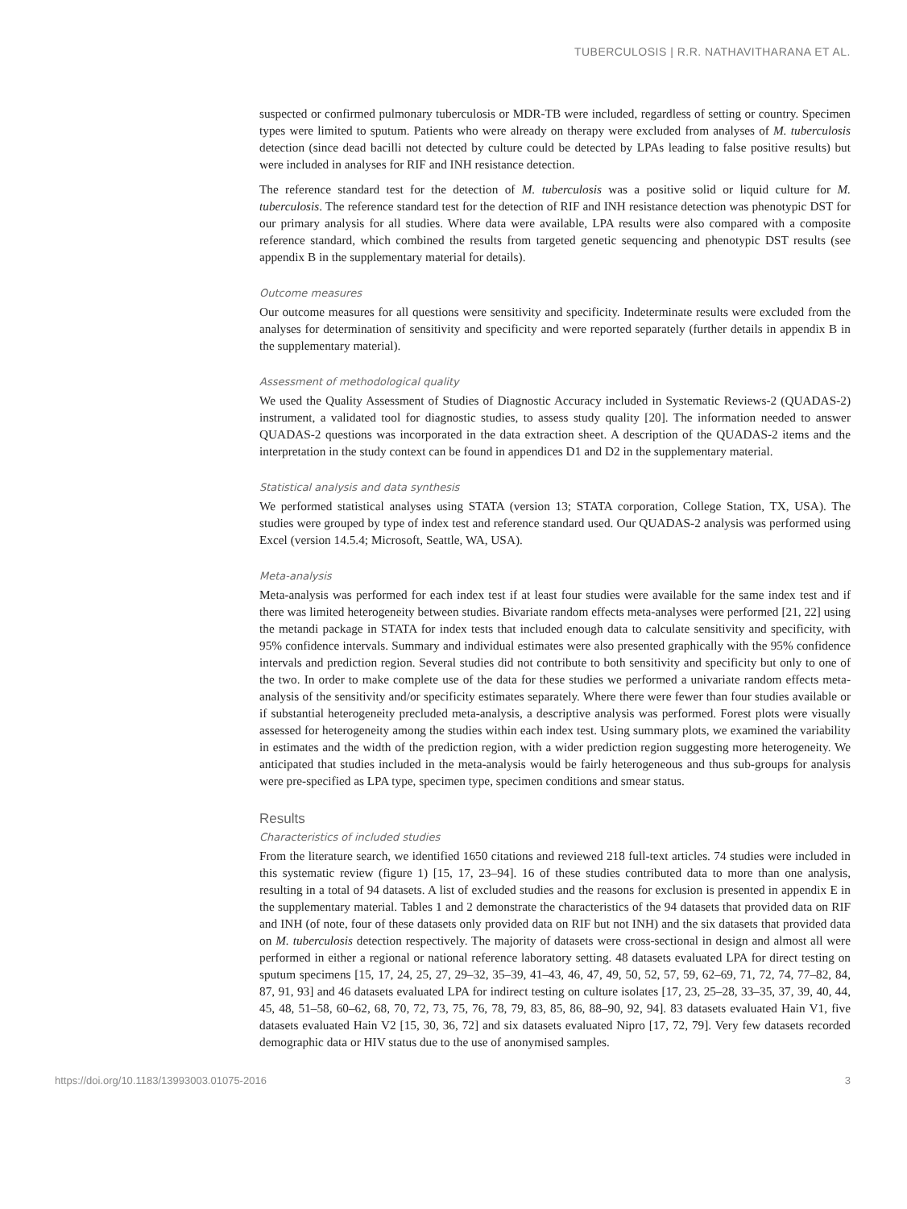TUBERCULOSIS | R.R. NATHAVITHARANA ET AL.
suspected or confirmed pulmonary tuberculosis or MDR-TB were included, regardless of setting or country. Specimen types were limited to sputum. Patients who were already on therapy were excluded from analyses of M. tuberculosis detection (since dead bacilli not detected by culture could be detected by LPAs leading to false positive results) but were included in analyses for RIF and INH resistance detection.
The reference standard test for the detection of M. tuberculosis was a positive solid or liquid culture for M. tuberculosis. The reference standard test for the detection of RIF and INH resistance detection was phenotypic DST for our primary analysis for all studies. Where data were available, LPA results were also compared with a composite reference standard, which combined the results from targeted genetic sequencing and phenotypic DST results (see appendix B in the supplementary material for details).
Outcome measures
Our outcome measures for all questions were sensitivity and specificity. Indeterminate results were excluded from the analyses for determination of sensitivity and specificity and were reported separately (further details in appendix B in the supplementary material).
Assessment of methodological quality
We used the Quality Assessment of Studies of Diagnostic Accuracy included in Systematic Reviews-2 (QUADAS-2) instrument, a validated tool for diagnostic studies, to assess study quality [20]. The information needed to answer QUADAS-2 questions was incorporated in the data extraction sheet. A description of the QUADAS-2 items and the interpretation in the study context can be found in appendices D1 and D2 in the supplementary material.
Statistical analysis and data synthesis
We performed statistical analyses using STATA (version 13; STATA corporation, College Station, TX, USA). The studies were grouped by type of index test and reference standard used. Our QUADAS-2 analysis was performed using Excel (version 14.5.4; Microsoft, Seattle, WA, USA).
Meta-analysis
Meta-analysis was performed for each index test if at least four studies were available for the same index test and if there was limited heterogeneity between studies. Bivariate random effects meta-analyses were performed [21, 22] using the metandi package in STATA for index tests that included enough data to calculate sensitivity and specificity, with 95% confidence intervals. Summary and individual estimates were also presented graphically with the 95% confidence intervals and prediction region. Several studies did not contribute to both sensitivity and specificity but only to one of the two. In order to make complete use of the data for these studies we performed a univariate random effects meta-analysis of the sensitivity and/or specificity estimates separately. Where there were fewer than four studies available or if substantial heterogeneity precluded meta-analysis, a descriptive analysis was performed. Forest plots were visually assessed for heterogeneity among the studies within each index test. Using summary plots, we examined the variability in estimates and the width of the prediction region, with a wider prediction region suggesting more heterogeneity. We anticipated that studies included in the meta-analysis would be fairly heterogeneous and thus sub-groups for analysis were pre-specified as LPA type, specimen type, specimen conditions and smear status.
Results
Characteristics of included studies
From the literature search, we identified 1650 citations and reviewed 218 full-text articles. 74 studies were included in this systematic review (figure 1) [15, 17, 23–94]. 16 of these studies contributed data to more than one analysis, resulting in a total of 94 datasets. A list of excluded studies and the reasons for exclusion is presented in appendix E in the supplementary material. Tables 1 and 2 demonstrate the characteristics of the 94 datasets that provided data on RIF and INH (of note, four of these datasets only provided data on RIF but not INH) and the six datasets that provided data on M. tuberculosis detection respectively. The majority of datasets were cross-sectional in design and almost all were performed in either a regional or national reference laboratory setting. 48 datasets evaluated LPA for direct testing on sputum specimens [15, 17, 24, 25, 27, 29–32, 35–39, 41–43, 46, 47, 49, 50, 52, 57, 59, 62–69, 71, 72, 74, 77–82, 84, 87, 91, 93] and 46 datasets evaluated LPA for indirect testing on culture isolates [17, 23, 25–28, 33–35, 37, 39, 40, 44, 45, 48, 51–58, 60–62, 68, 70, 72, 73, 75, 76, 78, 79, 83, 85, 86, 88–90, 92, 94]. 83 datasets evaluated Hain V1, five datasets evaluated Hain V2 [15, 30, 36, 72] and six datasets evaluated Nipro [17, 72, 79]. Very few datasets recorded demographic data or HIV status due to the use of anonymised samples.
https://doi.org/10.1183/13993003.01075-2016 3